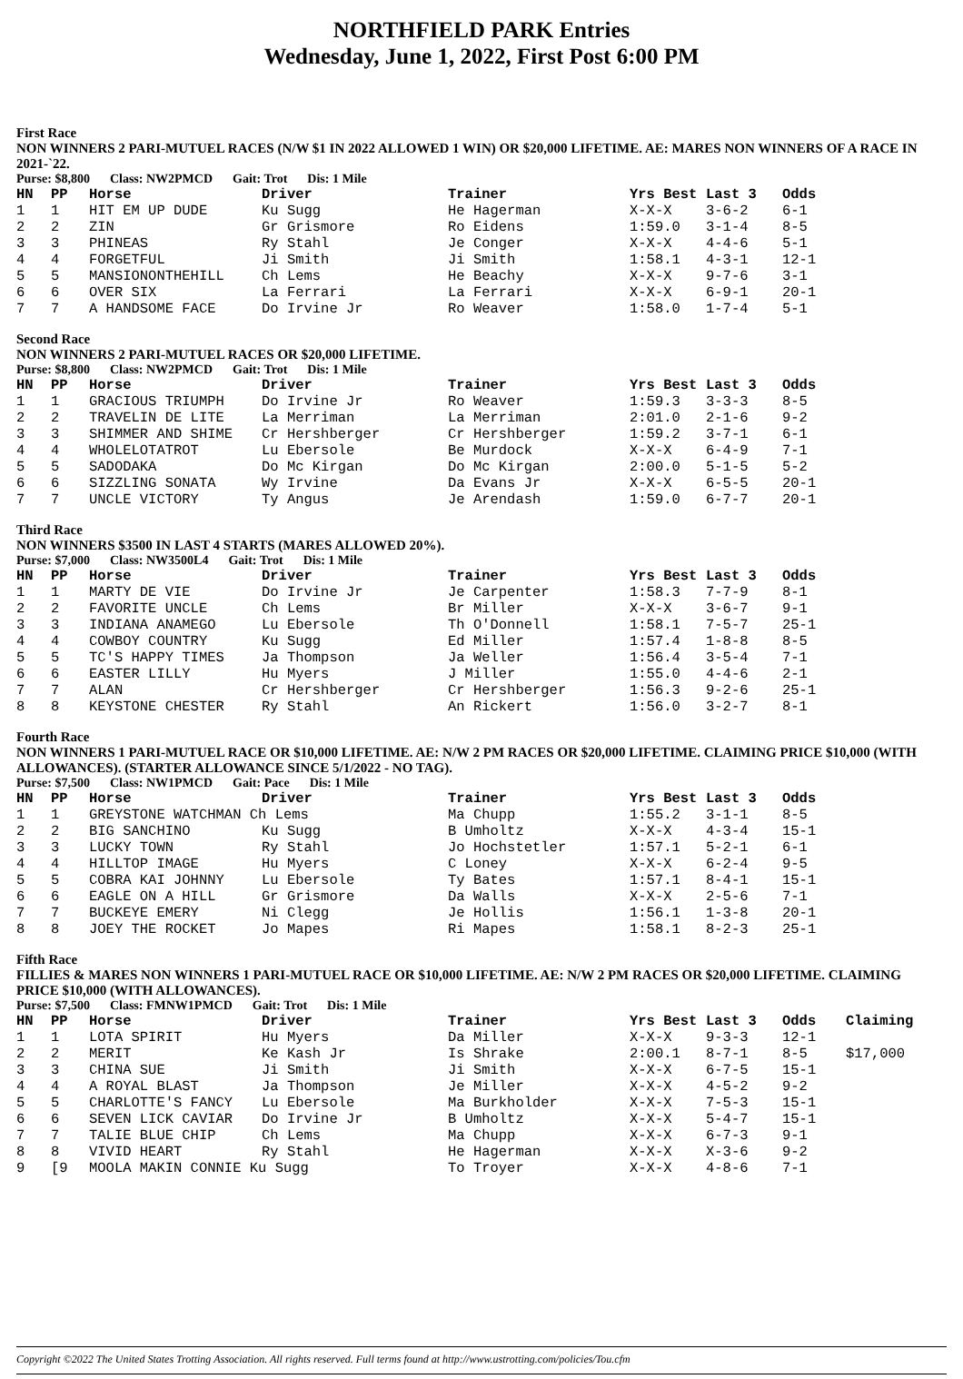NORTHFIELD PARK Entries
Wednesday, June 1, 2022, First Post 6:00 PM
First Race
NON WINNERS 2 PARI-MUTUEL RACES (N/W $1 IN 2022 ALLOWED 1 WIN) OR $20,000 LIFETIME. AE: MARES NON WINNERS OF A RACE IN 2021-`22.
Purse: $8,800 Class: NW2PMCD Gait: Trot Dis: 1 Mile
| HN | PP | Horse | Driver | Trainer | Yrs Best | Last 3 | Odds |
| --- | --- | --- | --- | --- | --- | --- | --- |
| 1 | 1 | HIT EM UP DUDE | Ku Sugg | He Hagerman | X-X-X | 3-6-2 | 6-1 |
| 2 | 2 | ZIN | Gr Grismore | Ro Eidens | 1:59.0 | 3-1-4 | 8-5 |
| 3 | 3 | PHINEAS | Ry Stahl | Je Conger | X-X-X | 4-4-6 | 5-1 |
| 4 | 4 | FORGETFUL | Ji Smith | Ji Smith | 1:58.1 | 4-3-1 | 12-1 |
| 5 | 5 | MANSIONONTHEHILL | Ch Lems | He Beachy | X-X-X | 9-7-6 | 3-1 |
| 6 | 6 | OVER SIX | La Ferrari | La Ferrari | X-X-X | 6-9-1 | 20-1 |
| 7 | 7 | A HANDSOME FACE | Do Irvine Jr | Ro Weaver | 1:58.0 | 1-7-4 | 5-1 |
Second Race
NON WINNERS 2 PARI-MUTUEL RACES OR $20,000 LIFETIME.
Purse: $8,800 Class: NW2PMCD Gait: Trot Dis: 1 Mile
| HN | PP | Horse | Driver | Trainer | Yrs Best | Last 3 | Odds |
| --- | --- | --- | --- | --- | --- | --- | --- |
| 1 | 1 | GRACIOUS TRIUMPH | Do Irvine Jr | Ro Weaver | 1:59.3 | 3-3-3 | 8-5 |
| 2 | 2 | TRAVELIN DE LITE | La Merriman | La Merriman | 2:01.0 | 2-1-6 | 9-2 |
| 3 | 3 | SHIMMER AND SHIME | Cr Hershberger | Cr Hershberger | 1:59.2 | 3-7-1 | 6-1 |
| 4 | 4 | WHOLELOTATROT | Lu Ebersole | Be Murdock | X-X-X | 6-4-9 | 7-1 |
| 5 | 5 | SADODAKA | Do Mc Kirgan | Do Mc Kirgan | 2:00.0 | 5-1-5 | 5-2 |
| 6 | 6 | SIZZLING SONATA | Wy Irvine | Da Evans Jr | X-X-X | 6-5-5 | 20-1 |
| 7 | 7 | UNCLE VICTORY | Ty Angus | Je Arendash | 1:59.0 | 6-7-7 | 20-1 |
Third Race
NON WINNERS $3500 IN LAST 4 STARTS (MARES ALLOWED 20%).
Purse: $7,000 Class: NW3500L4 Gait: Trot Dis: 1 Mile
| HN | PP | Horse | Driver | Trainer | Yrs Best | Last 3 | Odds |
| --- | --- | --- | --- | --- | --- | --- | --- |
| 1 | 1 | MARTY DE VIE | Do Irvine Jr | Je Carpenter | 1:58.3 | 7-7-9 | 8-1 |
| 2 | 2 | FAVORITE UNCLE | Ch Lems | Br Miller | X-X-X | 3-6-7 | 9-1 |
| 3 | 3 | INDIANA ANAMEGO | Lu Ebersole | Th O'Donnell | 1:58.1 | 7-5-7 | 25-1 |
| 4 | 4 | COWBOY COUNTRY | Ku Sugg | Ed Miller | 1:57.4 | 1-8-8 | 8-5 |
| 5 | 5 | TC'S HAPPY TIMES | Ja Thompson | Ja Weller | 1:56.4 | 3-5-4 | 7-1 |
| 6 | 6 | EASTER LILLY | Hu Myers | J Miller | 1:55.0 | 4-4-6 | 2-1 |
| 7 | 7 | ALAN | Cr Hershberger | Cr Hershberger | 1:56.3 | 9-2-6 | 25-1 |
| 8 | 8 | KEYSTONE CHESTER | Ry Stahl | An Rickert | 1:56.0 | 3-2-7 | 8-1 |
Fourth Race
NON WINNERS 1 PARI-MUTUEL RACE OR $10,000 LIFETIME. AE: N/W 2 PM RACES OR $20,000 LIFETIME. CLAIMING PRICE $10,000 (WITH ALLOWANCES). (STARTER ALLOWANCE SINCE 5/1/2022 - NO TAG).
Purse: $7,500 Class: NW1PMCD Gait: Pace Dis: 1 Mile
| HN | PP | Horse | Driver | Trainer | Yrs Best | Last 3 | Odds |
| --- | --- | --- | --- | --- | --- | --- | --- |
| 1 | 1 | GREYSTONE WATCHMAN Ch Lems | | Ma Chupp | 1:55.2 | 3-1-1 | 8-5 |
| 2 | 2 | BIG SANCHINO | Ku Sugg | B Umholtz | X-X-X | 4-3-4 | 15-1 |
| 3 | 3 | LUCKY TOWN | Ry Stahl | Jo Hochstetler | 1:57.1 | 5-2-1 | 6-1 |
| 4 | 4 | HILLTOP IMAGE | Hu Myers | C Loney | X-X-X | 6-2-4 | 9-5 |
| 5 | 5 | COBRA KAI JOHNNY | Lu Ebersole | Ty Bates | 1:57.1 | 8-4-1 | 15-1 |
| 6 | 6 | EAGLE ON A HILL | Gr Grismore | Da Walls | X-X-X | 2-5-6 | 7-1 |
| 7 | 7 | BUCKEYE EMERY | Ni Clegg | Je Hollis | 1:56.1 | 1-3-8 | 20-1 |
| 8 | 8 | JOEY THE ROCKET | Jo Mapes | Ri Mapes | 1:58.1 | 8-2-3 | 25-1 |
Fifth Race
FILLIES & MARES NON WINNERS 1 PARI-MUTUEL RACE OR $10,000 LIFETIME. AE: N/W 2 PM RACES OR $20,000 LIFETIME. CLAIMING PRICE $10,000 (WITH ALLOWANCES).
Purse: $7,500 Class: FMNW1PMCD Gait: Trot Dis: 1 Mile
| HN | PP | Horse | Driver | Trainer | Yrs Best | Last 3 | Odds | Claiming |
| --- | --- | --- | --- | --- | --- | --- | --- | --- |
| 1 | 1 | LOTA SPIRIT | Hu Myers | Da Miller | X-X-X | 9-3-3 | 12-1 | |
| 2 | 2 | MERIT | Ke Kash Jr | Is Shrake | 2:00.1 | 8-7-1 | 8-5 | $17,000 |
| 3 | 3 | CHINA SUE | Ji Smith | Ji Smith | X-X-X | 6-7-5 | 15-1 | |
| 4 | 4 | A ROYAL BLAST | Ja Thompson | Je Miller | X-X-X | 4-5-2 | 9-2 | |
| 5 | 5 | CHARLOTTE'S FANCY | Lu Ebersole | Ma Burkholder | X-X-X | 7-5-3 | 15-1 | |
| 6 | 6 | SEVEN LICK CAVIAR | Do Irvine Jr | B Umholtz | X-X-X | 5-4-7 | 15-1 | |
| 7 | 7 | TALIE BLUE CHIP | Ch Lems | Ma Chupp | X-X-X | 6-7-3 | 9-1 | |
| 8 | 8 | VIVID HEART | Ry Stahl | He Hagerman | X-X-X | X-3-6 | 9-2 | |
| 9 | [9 | MOOLA MAKIN CONNIE Ku Sugg | | To Troyer | X-X-X | 4-8-6 | 7-1 | |
Copyright ©2022 The United States Trotting Association. All rights reserved. Full terms found at http://www.ustrotting.com/policies/Tou.cfm